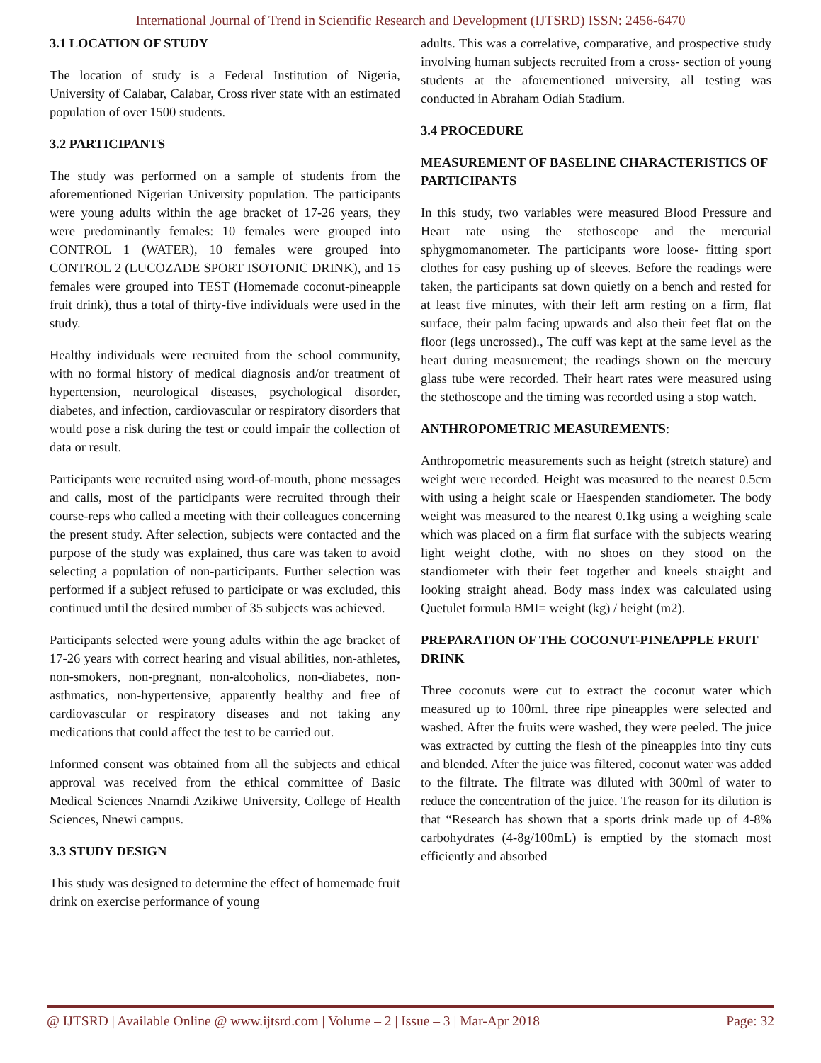International Journal of Trend in Scientific Research and Development (IJTSRD) ISSN: 2456-6470
3.1 LOCATION OF STUDY
The location of study is a Federal Institution of Nigeria, University of Calabar, Calabar, Cross river state with an estimated population of over 1500 students.
3.2 PARTICIPANTS
The study was performed on a sample of students from the aforementioned Nigerian University population. The participants were young adults within the age bracket of 17-26 years, they were predominantly females: 10 females were grouped into CONTROL 1 (WATER), 10 females were grouped into CONTROL 2 (LUCOZADE SPORT ISOTONIC DRINK), and 15 females were grouped into TEST (Homemade coconut-pineapple fruit drink), thus a total of thirty-five individuals were used in the study.
Healthy individuals were recruited from the school community, with no formal history of medical diagnosis and/or treatment of hypertension, neurological diseases, psychological disorder, diabetes, and infection, cardiovascular or respiratory disorders that would pose a risk during the test or could impair the collection of data or result.
Participants were recruited using word-of-mouth, phone messages and calls, most of the participants were recruited through their course-reps who called a meeting with their colleagues concerning the present study. After selection, subjects were contacted and the purpose of the study was explained, thus care was taken to avoid selecting a population of non-participants. Further selection was performed if a subject refused to participate or was excluded, this continued until the desired number of 35 subjects was achieved.
Participants selected were young adults within the age bracket of 17-26 years with correct hearing and visual abilities, non-athletes, non-smokers, non-pregnant, non-alcoholics, non-diabetes, non-asthmatics, non-hypertensive, apparently healthy and free of cardiovascular or respiratory diseases and not taking any medications that could affect the test to be carried out.
Informed consent was obtained from all the subjects and ethical approval was received from the ethical committee of Basic Medical Sciences Nnamdi Azikiwe University, College of Health Sciences, Nnewi campus.
3.3 STUDY DESIGN
This study was designed to determine the effect of homemade fruit drink on exercise performance of young
adults. This was a correlative, comparative, and prospective study involving human subjects recruited from a cross- section of young students at the aforementioned university, all testing was conducted in Abraham Odiah Stadium.
3.4 PROCEDURE
MEASUREMENT OF BASELINE CHARACTERISTICS OF PARTICIPANTS
In this study, two variables were measured Blood Pressure and Heart rate using the stethoscope and the mercurial sphygmomanometer. The participants wore loose- fitting sport clothes for easy pushing up of sleeves. Before the readings were taken, the participants sat down quietly on a bench and rested for at least five minutes, with their left arm resting on a firm, flat surface, their palm facing upwards and also their feet flat on the floor (legs uncrossed)., The cuff was kept at the same level as the heart during measurement; the readings shown on the mercury glass tube were recorded. Their heart rates were measured using the stethoscope and the timing was recorded using a stop watch.
ANTHROPOMETRIC MEASUREMENTS:
Anthropometric measurements such as height (stretch stature) and weight were recorded. Height was measured to the nearest 0.5cm with using a height scale or Haespenden standiometer. The body weight was measured to the nearest 0.1kg using a weighing scale which was placed on a firm flat surface with the subjects wearing light weight clothe, with no shoes on they stood on the standiometer with their feet together and kneels straight and looking straight ahead. Body mass index was calculated using Quetulet formula BMI= weight (kg) / height (m2).
PREPARATION OF THE COCONUT-PINEAPPLE FRUIT DRINK
Three coconuts were cut to extract the coconut water which measured up to 100ml. three ripe pineapples were selected and washed. After the fruits were washed, they were peeled. The juice was extracted by cutting the flesh of the pineapples into tiny cuts and blended. After the juice was filtered, coconut water was added to the filtrate. The filtrate was diluted with 300ml of water to reduce the concentration of the juice. The reason for its dilution is that “Research has shown that a sports drink made up of 4-8% carbohydrates (4-8g/100mL) is emptied by the stomach most efficiently and absorbed
@ IJTSRD | Available Online @ www.ijtsrd.com | Volume – 2 | Issue – 3 | Mar-Apr 2018 Page: 32